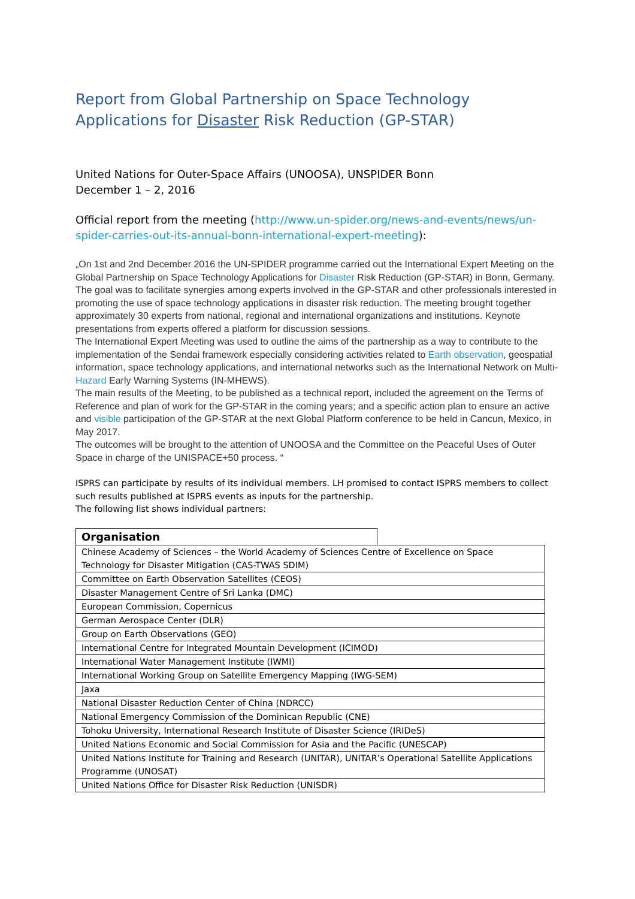Report from Global Partnership on Space Technology Applications for Disaster Risk Reduction (GP-STAR)
United Nations for Outer-Space Affairs (UNOOSA), UNSPIDER Bonn
December 1 – 2, 2016
Official report from the meeting (http://www.un-spider.org/news-and-events/news/un-spider-carries-out-its-annual-bonn-international-expert-meeting):
„On 1st and 2nd December 2016 the UN-SPIDER programme carried out the International Expert Meeting on the Global Partnership on Space Technology Applications for Disaster Risk Reduction (GP-STAR) in Bonn, Germany. The goal was to facilitate synergies among experts involved in the GP-STAR and other professionals interested in promoting the use of space technology applications in disaster risk reduction. The meeting brought together approximately 30 experts from national, regional and international organizations and institutions. Keynote presentations from experts offered a platform for discussion sessions.
The International Expert Meeting was used to outline the aims of the partnership as a way to contribute to the implementation of the Sendai framework especially considering activities related to Earth observation, geospatial information, space technology applications, and international networks such as the International Network on Multi-Hazard Early Warning Systems (IN-MHEWS).
The main results of the Meeting, to be published as a technical report, included the agreement on the Terms of Reference and plan of work for the GP-STAR in the coming years; and a specific action plan to ensure an active and visible participation of the GP-STAR at the next Global Platform conference to be held in Cancun, Mexico, in May 2017.
The outcomes will be brought to the attention of UNOOSA and the Committee on the Peaceful Uses of Outer Space in charge of the UNISPACE+50 process. “
ISPRS can participate by results of its individual members. LH promised to contact ISPRS members to collect such results published at ISPRS events as inputs for the partnership.
The following list shows individual partners:
| Organisation | |
| Chinese Academy of Sciences – the World Academy of Sciences Centre of Excellence on Space Technology for Disaster Mitigation (CAS-TWAS SDIM) | |
| Committee on Earth Observation Satellites (CEOS) | |
| Disaster Management Centre of Sri Lanka (DMC) | |
| European Commission, Copernicus | |
| German Aerospace Center (DLR) | |
| Group on Earth Observations (GEO) | |
| International Centre for Integrated Mountain Development (ICIMOD) | |
| International Water Management Institute (IWMI) | |
| International Working Group on Satellite Emergency Mapping (IWG-SEM) | |
| Jaxa | |
| National Disaster Reduction Center of China (NDRCC) | |
| National Emergency Commission of the Dominican Republic (CNE) | |
| Tohoku University, International Research Institute of Disaster Science (IRIDeS) | |
| United Nations Economic and Social Commission for Asia and the Pacific (UNESCAP) | |
| United Nations Institute for Training and Research (UNITAR), UNITAR’s Operational Satellite Applications Programme (UNOSAT) | |
| United Nations Office for Disaster Risk Reduction (UNISDR) | |